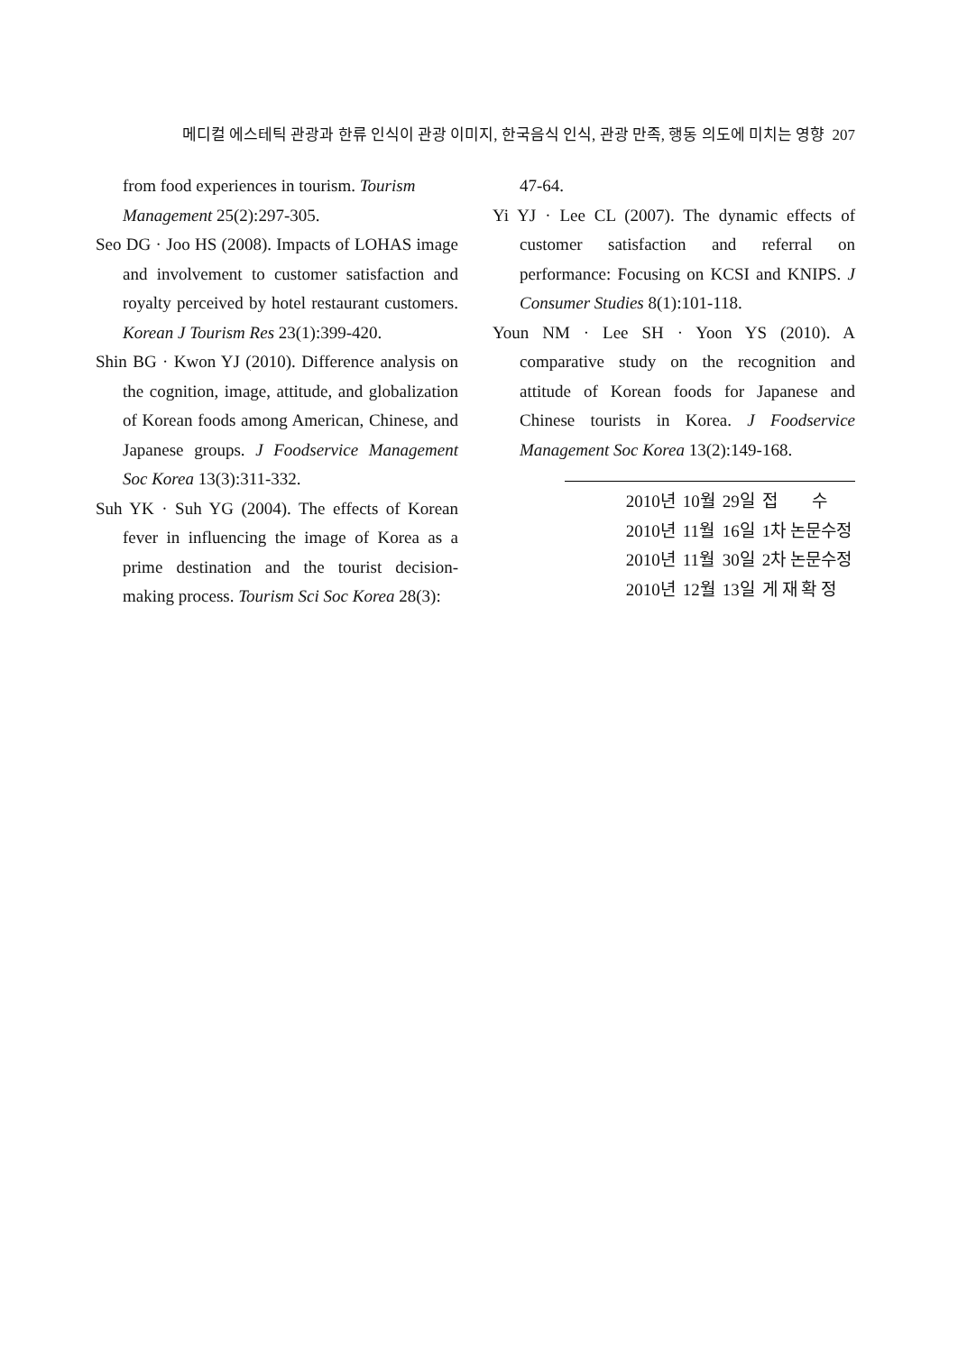메디컬 에스테틱 관광과 한류 인식이 관광 이미지, 한국음식 인식, 관광 만족, 행동 의도에 미치는 영향 207
from food experiences in tourism. Tourism Management 25(2):297-305.
Seo DG · Joo HS (2008). Impacts of LOHAS image and involvement to customer satisfaction and royalty perceived by hotel restaurant customers. Korean J Tourism Res 23(1):399-420.
Shin BG · Kwon YJ (2010). Difference analysis on the cognition, image, attitude, and globalization of Korean foods among American, Chinese, and Japanese groups. J Foodservice Management Soc Korea 13(3):311-332.
Suh YK · Suh YG (2004). The effects of Korean fever in influencing the image of Korea as a prime destination and the tourist decision-making process. Tourism Sci Soc Korea 28(3):
47-64.
Yi YJ · Lee CL (2007). The dynamic effects of customer satisfaction and referral on performance: Focusing on KCSI and KNIPS. J Consumer Studies 8(1):101-118.
Youn NM · Lee SH · Yoon YS (2010). A comparative study on the recognition and attitude of Korean foods for Japanese and Chinese tourists in Korea. J Foodservice Management Soc Korea 13(2):149-168.
| 2010년 | 10월 | 29일 | 접 수 |
| 2010년 | 11월 | 16일 | 1차 논문수정 |
| 2010년 | 11월 | 30일 | 2차 논문수정 |
| 2010년 | 12월 | 13일 | 게 재 확 정 |